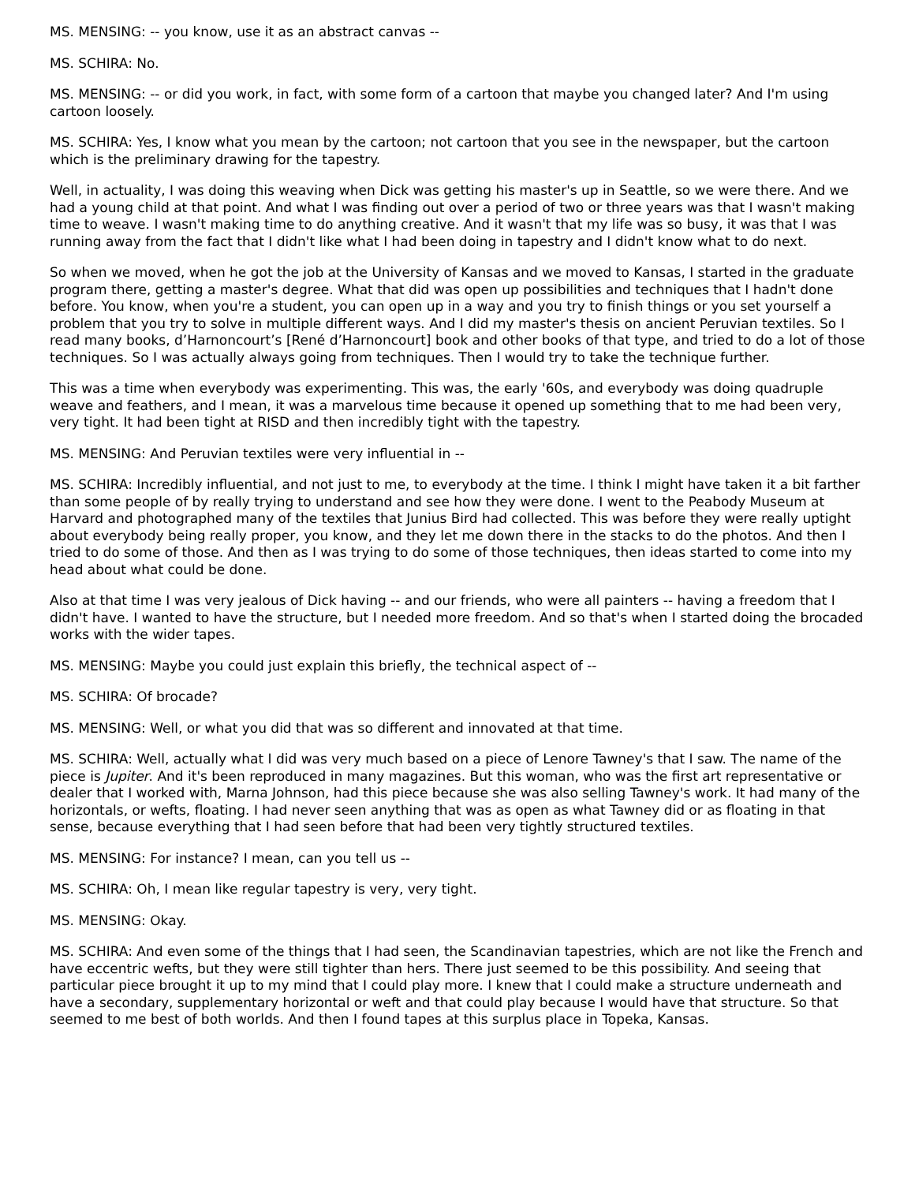MS. MENSING: -- you know, use it as an abstract canvas --
MS. SCHIRA: No.
MS. MENSING: -- or did you work, in fact, with some form of a cartoon that maybe you changed later? And I'm using cartoon loosely.
MS. SCHIRA: Yes, I know what you mean by the cartoon; not cartoon that you see in the newspaper, but the cartoon which is the preliminary drawing for the tapestry.
Well, in actuality, I was doing this weaving when Dick was getting his master's up in Seattle, so we were there. And we had a young child at that point. And what I was finding out over a period of two or three years was that I wasn't making time to weave. I wasn't making time to do anything creative. And it wasn't that my life was so busy, it was that I was running away from the fact that I didn't like what I had been doing in tapestry and I didn't know what to do next.
So when we moved, when he got the job at the University of Kansas and we moved to Kansas, I started in the graduate program there, getting a master's degree. What that did was open up possibilities and techniques that I hadn't done before. You know, when you're a student, you can open up in a way and you try to finish things or you set yourself a problem that you try to solve in multiple different ways. And I did my master's thesis on ancient Peruvian textiles. So I read many books, d’Harnoncourt’s [René d’Harnoncourt] book and other books of that type, and tried to do a lot of those techniques. So I was actually always going from techniques. Then I would try to take the technique further.
This was a time when everybody was experimenting. This was, the early '60s, and everybody was doing quadruple weave and feathers, and I mean, it was a marvelous time because it opened up something that to me had been very, very tight. It had been tight at RISD and then incredibly tight with the tapestry.
MS. MENSING: And Peruvian textiles were very influential in --
MS. SCHIRA: Incredibly influential, and not just to me, to everybody at the time. I think I might have taken it a bit farther than some people of by really trying to understand and see how they were done. I went to the Peabody Museum at Harvard and photographed many of the textiles that Junius Bird had collected. This was before they were really uptight about everybody being really proper, you know, and they let me down there in the stacks to do the photos. And then I tried to do some of those. And then as I was trying to do some of those techniques, then ideas started to come into my head about what could be done.
Also at that time I was very jealous of Dick having -- and our friends, who were all painters -- having a freedom that I didn't have. I wanted to have the structure, but I needed more freedom. And so that's when I started doing the brocaded works with the wider tapes.
MS. MENSING: Maybe you could just explain this briefly, the technical aspect of --
MS. SCHIRA: Of brocade?
MS. MENSING: Well, or what you did that was so different and innovated at that time.
MS. SCHIRA: Well, actually what I did was very much based on a piece of Lenore Tawney's that I saw. The name of the piece is Jupiter. And it's been reproduced in many magazines. But this woman, who was the first art representative or dealer that I worked with, Marna Johnson, had this piece because she was also selling Tawney's work. It had many of the horizontals, or wefts, floating. I had never seen anything that was as open as what Tawney did or as floating in that sense, because everything that I had seen before that had been very tightly structured textiles.
MS. MENSING: For instance? I mean, can you tell us --
MS. SCHIRA: Oh, I mean like regular tapestry is very, very tight.
MS. MENSING: Okay.
MS. SCHIRA: And even some of the things that I had seen, the Scandinavian tapestries, which are not like the French and have eccentric wefts, but they were still tighter than hers. There just seemed to be this possibility. And seeing that particular piece brought it up to my mind that I could play more. I knew that I could make a structure underneath and have a secondary, supplementary horizontal or weft and that could play because I would have that structure. So that seemed to me best of both worlds. And then I found tapes at this surplus place in Topeka, Kansas.